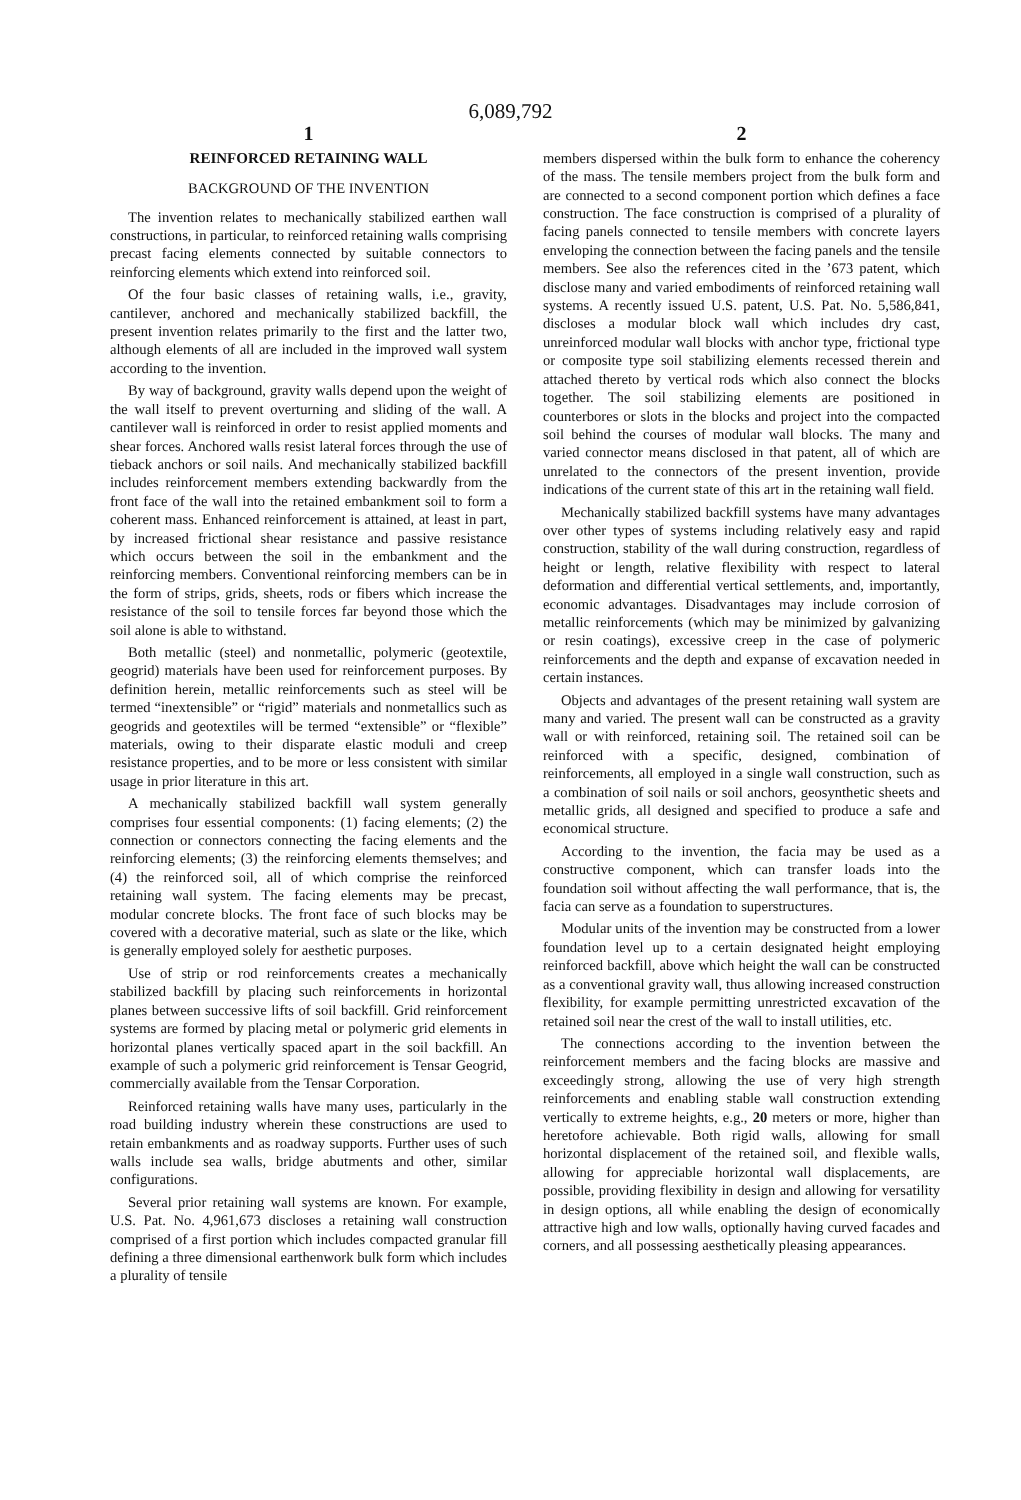6,089,792
1
REINFORCED RETAINING WALL
BACKGROUND OF THE INVENTION
The invention relates to mechanically stabilized earthen wall constructions, in particular, to reinforced retaining walls comprising precast facing elements connected by suitable connectors to reinforcing elements which extend into reinforced soil.
Of the four basic classes of retaining walls, i.e., gravity, cantilever, anchored and mechanically stabilized backfill, the present invention relates primarily to the first and the latter two, although elements of all are included in the improved wall system according to the invention.
By way of background, gravity walls depend upon the weight of the wall itself to prevent overturning and sliding of the wall. A cantilever wall is reinforced in order to resist applied moments and shear forces. Anchored walls resist lateral forces through the use of tieback anchors or soil nails. And mechanically stabilized backfill includes reinforcement members extending backwardly from the front face of the wall into the retained embankment soil to form a coherent mass. Enhanced reinforcement is attained, at least in part, by increased frictional shear resistance and passive resistance which occurs between the soil in the embankment and the reinforcing members. Conventional reinforcing members can be in the form of strips, grids, sheets, rods or fibers which increase the resistance of the soil to tensile forces far beyond those which the soil alone is able to withstand.
Both metallic (steel) and nonmetallic, polymeric (geotextile, geogrid) materials have been used for reinforcement purposes. By definition herein, metallic reinforcements such as steel will be termed “inextensible” or “rigid” materials and nonmetallics such as geogrids and geotextiles will be termed “extensible” or “flexible” materials, owing to their disparate elastic moduli and creep resistance properties, and to be more or less consistent with similar usage in prior literature in this art.
A mechanically stabilized backfill wall system generally comprises four essential components: (1) facing elements; (2) the connection or connectors connecting the facing elements and the reinforcing elements; (3) the reinforcing elements themselves; and (4) the reinforced soil, all of which comprise the reinforced retaining wall system. The facing elements may be precast, modular concrete blocks. The front face of such blocks may be covered with a decorative material, such as slate or the like, which is generally employed solely for aesthetic purposes.
Use of strip or rod reinforcements creates a mechanically stabilized backfill by placing such reinforcements in horizontal planes between successive lifts of soil backfill. Grid reinforcement systems are formed by placing metal or polymeric grid elements in horizontal planes vertically spaced apart in the soil backfill. An example of such a polymeric grid reinforcement is Tensar Geogrid, commercially available from the Tensar Corporation.
Reinforced retaining walls have many uses, particularly in the road building industry wherein these constructions are used to retain embankments and as roadway supports. Further uses of such walls include sea walls, bridge abutments and other, similar configurations.
Several prior retaining wall systems are known. For example, U.S. Pat. No. 4,961,673 discloses a retaining wall construction comprised of a first portion which includes compacted granular fill defining a three dimensional earthenwork bulk form which includes a plurality of tensile
2
members dispersed within the bulk form to enhance the coherency of the mass. The tensile members project from the bulk form and are connected to a second component portion which defines a face construction. The face construction is comprised of a plurality of facing panels connected to tensile members with concrete layers enveloping the connection between the facing panels and the tensile members. See also the references cited in the ’673 patent, which disclose many and varied embodiments of reinforced retaining wall systems. A recently issued U.S. patent, U.S. Pat. No. 5,586,841, discloses a modular block wall which includes dry cast, unreinforced modular wall blocks with anchor type, frictional type or composite type soil stabilizing elements recessed therein and attached thereto by vertical rods which also connect the blocks together. The soil stabilizing elements are positioned in counterbores or slots in the blocks and project into the compacted soil behind the courses of modular wall blocks. The many and varied connector means disclosed in that patent, all of which are unrelated to the connectors of the present invention, provide indications of the current state of this art in the retaining wall field.
Mechanically stabilized backfill systems have many advantages over other types of systems including relatively easy and rapid construction, stability of the wall during construction, regardless of height or length, relative flexibility with respect to lateral deformation and differential vertical settlements, and, importantly, economic advantages. Disadvantages may include corrosion of metallic reinforcements (which may be minimized by galvanizing or resin coatings), excessive creep in the case of polymeric reinforcements and the depth and expanse of excavation needed in certain instances.
Objects and advantages of the present retaining wall system are many and varied. The present wall can be constructed as a gravity wall or with reinforced, retaining soil. The retained soil can be reinforced with a specific, designed, combination of reinforcements, all employed in a single wall construction, such as a combination of soil nails or soil anchors, geosynthetic sheets and metallic grids, all designed and specified to produce a safe and economical structure.
According to the invention, the facia may be used as a constructive component, which can transfer loads into the foundation soil without affecting the wall performance, that is, the facia can serve as a foundation to superstructures.
Modular units of the invention may be constructed from a lower foundation level up to a certain designated height employing reinforced backfill, above which height the wall can be constructed as a conventional gravity wall, thus allowing increased construction flexibility, for example permitting unrestricted excavation of the retained soil near the crest of the wall to install utilities, etc.
The connections according to the invention between the reinforcement members and the facing blocks are massive and exceedingly strong, allowing the use of very high strength reinforcements and enabling stable wall construction extending vertically to extreme heights, e.g., 20 meters or more, higher than heretofore achievable. Both rigid walls, allowing for small horizontal displacement of the retained soil, and flexible walls, allowing for appreciable horizontal wall displacements, are possible, providing flexibility in design and allowing for versatility in design options, all while enabling the design of economically attractive high and low walls, optionally having curved facades and corners, and all possessing aesthetically pleasing appearances.